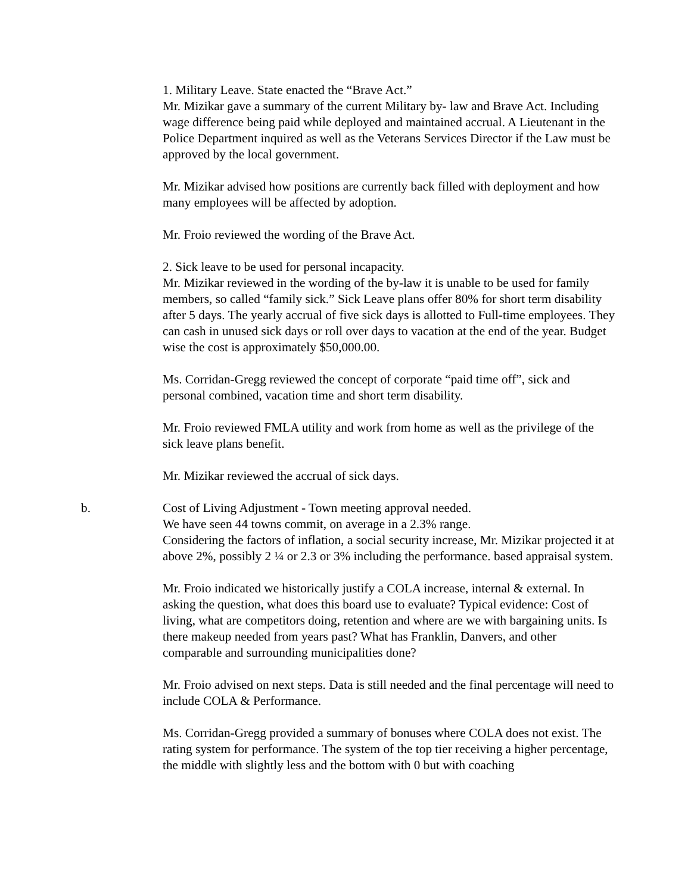1. Military Leave. State enacted the “Brave Act.”
Mr. Mizikar gave a summary of the current Military by- law and Brave Act. Including wage difference being paid while deployed and maintained accrual. A Lieutenant in the Police Department inquired as well as the Veterans Services Director if the Law must be approved by the local government.
Mr. Mizikar advised how positions are currently back filled with deployment and how many employees will be affected by adoption.
Mr. Froio reviewed the wording of the Brave Act.
2. Sick leave to be used for personal incapacity.
Mr. Mizikar reviewed in the wording of the by-law it is unable to be used for family members, so called “family sick.” Sick Leave plans offer 80% for short term disability after 5 days. The yearly accrual of five sick days is allotted to Full-time employees. They can cash in unused sick days or roll over days to vacation at the end of the year. Budget wise the cost is approximately $50,000.00.
Ms. Corridan-Gregg reviewed the concept of corporate “paid time off”, sick and personal combined, vacation time and short term disability.
Mr. Froio reviewed FMLA utility and work from home as well as the privilege of the sick leave plans benefit.
Mr. Mizikar reviewed the accrual of sick days.
b. Cost of Living Adjustment - Town meeting approval needed.
We have seen 44 towns commit, on average in a 2.3% range.
Considering the factors of inflation, a social security increase, Mr. Mizikar projected it at above 2%, possibly 2 ¼ or 2.3 or 3% including the performance. based appraisal system.
Mr. Froio indicated we historically justify a COLA increase, internal & external. In asking the question, what does this board use to evaluate? Typical evidence: Cost of living, what are competitors doing, retention and where are we with bargaining units. Is there makeup needed from years past? What has Franklin, Danvers, and other comparable and surrounding municipalities done?
Mr. Froio advised on next steps. Data is still needed and the final percentage will need to include COLA & Performance.
Ms. Corridan-Gregg provided a summary of bonuses where COLA does not exist. The rating system for performance. The system of the top tier receiving a higher percentage, the middle with slightly less and the bottom with 0 but with coaching